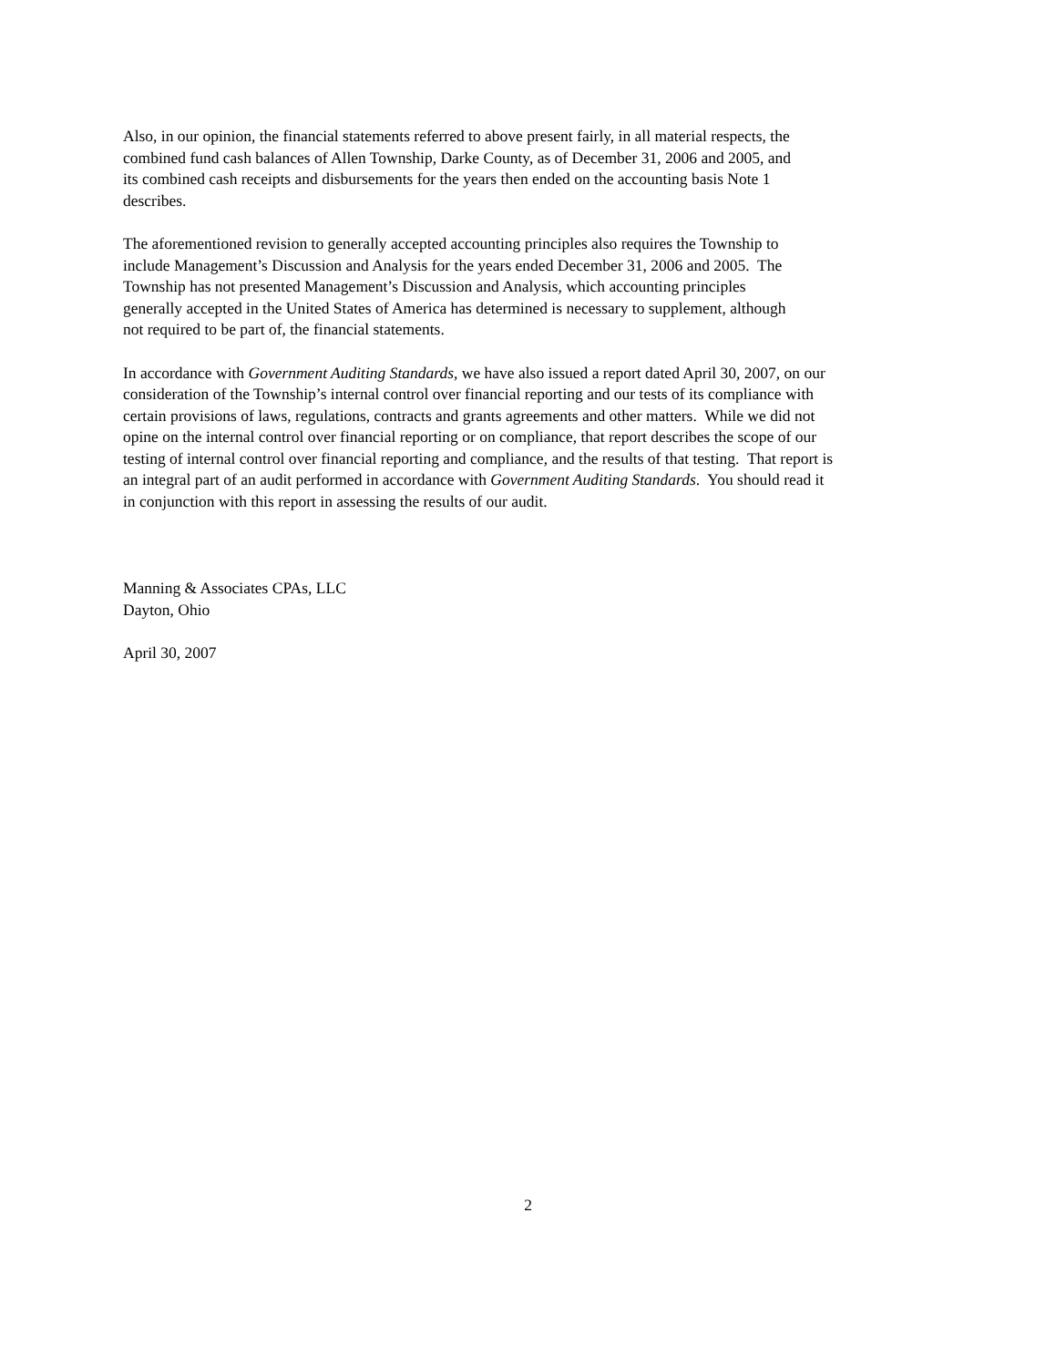Also, in our opinion, the financial statements referred to above present fairly, in all material respects, the
combined fund cash balances of Allen Township, Darke County, as of December 31, 2006 and 2005, and
its combined cash receipts and disbursements for the years then ended on the accounting basis Note 1
describes.
The aforementioned revision to generally accepted accounting principles also requires the Township to
include Management’s Discussion and Analysis for the years ended December 31, 2006 and 2005. The
Township has not presented Management’s Discussion and Analysis, which accounting principles
generally accepted in the United States of America has determined is necessary to supplement, although
not required to be part of, the financial statements.
In accordance with Government Auditing Standards, we have also issued a report dated April 30, 2007, on our
consideration of the Township’s internal control over financial reporting and our tests of its compliance with
certain provisions of laws, regulations, contracts and grants agreements and other matters. While we did not
opine on the internal control over financial reporting or on compliance, that report describes the scope of our
testing of internal control over financial reporting and compliance, and the results of that testing. That report is
an integral part of an audit performed in accordance with Government Auditing Standards. You should read it
in conjunction with this report in assessing the results of our audit.
Manning & Associates CPAs, LLC
Dayton, Ohio
April 30, 2007
2